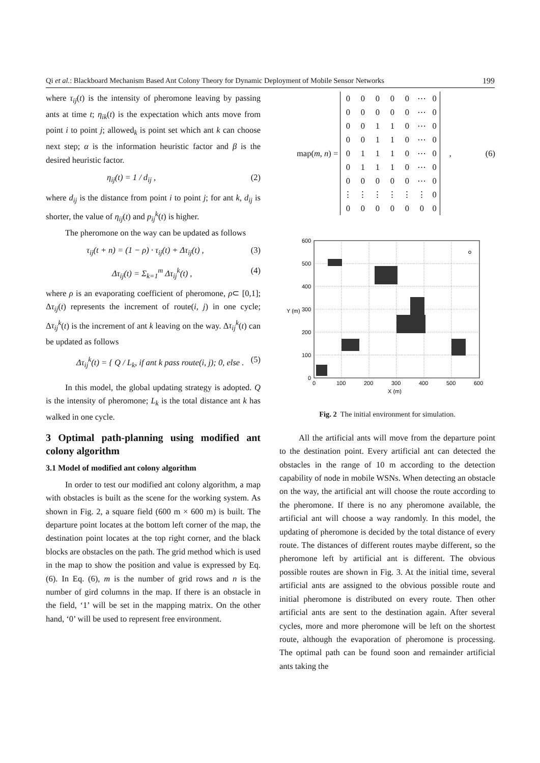Qi et al.: Blackboard Mechanism Based Ant Colony Theory for Dynamic Deployment of Mobile Sensor Networks 199
where τ<sub>ij</sub>(t) is the intensity of pheromone leaving by passing ants at time t; η<sub>ik</sub>(t) is the expectation which ants move from point i to point j; allowed<sub>k</sub> is point set which ant k can choose next step; α is the information heuristic factor and β is the desired heuristic factor.
η<sub>ij</sub>(t) = 1 / d<sub>ij</sub> , (2)
where d<sub>ij</sub> is the distance from point i to point j; for ant k, d<sub>ij</sub> is shorter, the value of η<sub>ij</sub>(t) and p<sub>ij</sub><sup>k</sup>(t) is higher.
The pheromone on the way can be updated as follows
τ<sub>ij</sub>(t + n) = (1 − ρ) · τ<sub>ij</sub>(t) + Δτ<sub>ij</sub>(t) , (3)
Δτ<sub>ij</sub>(t) = Σ<sub>k=1</sub><sup>m</sup> Δτ<sub>ij</sub><sup>k</sup>(t) , (4)
where ρ is an evaporating coefficient of pheromone, ρ⊂ [0,1]; Δτ<sub>ij</sub>(t) represents the increment of route(i, j) in one cycle; Δτ<sub>ij</sub><sup>k</sup>(t) is the increment of ant k leaving on the way. Δτ<sub>ij</sub><sup>k</sup>(t) can be updated as follows
Δτ<sub>ij</sub><sup>k</sup>(t) = { Q / L<sub>k</sub>, if ant k pass route(i, j); 0, else . (5)
In this model, the global updating strategy is adopted. Q is the intensity of pheromone; L<sub>k</sub> is the total distance ant k has walked in one cycle.
3 Optimal path-planning using modified ant colony algorithm
3.1 Model of modified ant colony algorithm
In order to test our modified ant colony algorithm, a map with obstacles is built as the scene for the working system. As shown in Fig. 2, a square field (600 m × 600 m) is built. The departure point locates at the bottom left corner of the map, the destination point locates at the top right corner, and the black blocks are obstacles on the path. The grid method which is used in the map to show the position and value is expressed by Eq. (6). In Eq. (6), m is the number of grid rows and n is the number of gird columns in the map. If there is an obstacle in the field, ‘1’ will be set in the mapping matrix. On the other hand, ‘0’ will be used to represent free environment.
map(m, n) =
| 0 | 0 | 0 | 0 | 0 | ⋯ | 0 |
| 0 | 0 | 0 | 0 | 0 | ⋯ | 0 |
| 0 | 0 | 1 | 1 | 0 | ⋯ | 0 |
| 0 | 0 | 1 | 1 | 0 | ⋯ | 0 |
| 0 | 1 | 1 | 1 | 0 | ⋯ | 0 |
| 0 | 1 | 1 | 1 | 0 | ⋯ | 0 |
| 0 | 0 | 0 | 0 | 0 | ⋯ | 0 |
| ⋮ | ⋮ | ⋮ | ⋮ | ⋮ | ⋮ | 0 |
| 0 | 0 | 0 | 0 | 0 | 0 | 0 |
, (6)
600
500
400
300
200
100
0
0
100
200
300
400
500
600
X (m)
Y (m)
Fig. 2 The initial environment for simulation.
All the artificial ants will move from the departure point to the destination point. Every artificial ant can detected the obstacles in the range of 10 m according to the detection capability of node in mobile WSNs. When detecting an obstacle on the way, the artificial ant will choose the route according to the pheromone. If there is no any pheromone available, the artificial ant will choose a way randomly. In this model, the updating of pheromone is decided by the total distance of every route. The distances of different routes maybe different, so the pheromone left by artificial ant is different. The obvious possible routes are shown in Fig. 3. At the initial time, several artificial ants are assigned to the obvious possible route and initial pheromone is distributed on every route. Then other artificial ants are sent to the destination again. After several cycles, more and more pheromone will be left on the shortest route, although the evaporation of pheromone is processing. The optimal path can be found soon and remainder artificial ants taking the